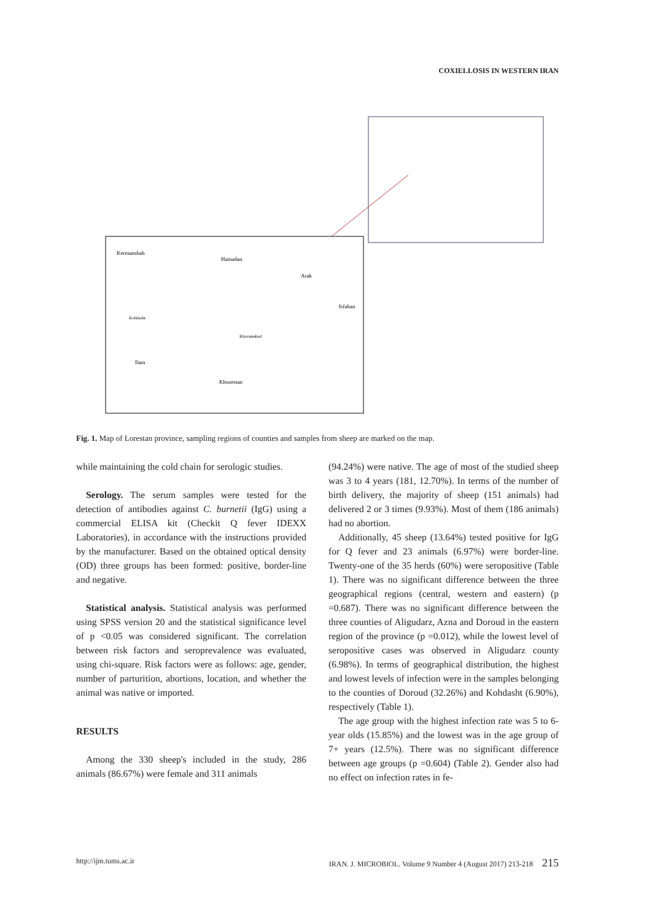COXIELLOSIS IN WESTERN IRAN
Kermanshah
Hamadan
Arak
Isfahan
Ilam
Khozestan
Khoramabad
Kohdasht
Fig. 1. Map of Lorestan province, sampling regions of counties and samples from sheep are marked on the map.
while maintaining the cold chain for serologic studies.
Serology. The serum samples were tested for the detection of antibodies against C. burnetii (IgG) using a commercial ELISA kit (Checkit Q fever IDEXX Laboratories), in accordance with the instructions provided by the manufacturer. Based on the obtained optical density (OD) three groups has been formed: positive, border-line and negative.
Statistical analysis. Statistical analysis was performed using SPSS version 20 and the statistical significance level of p <0.05 was considered significant. The correlation between risk factors and seroprevalence was evaluated, using chi-square. Risk factors were as follows: age, gender, number of parturition, abortions, location, and whether the animal was native or imported.
RESULTS
Among the 330 sheep's included in the study, 286 animals (86.67%) were female and 311 animals
(94.24%) were native. The age of most of the studied sheep was 3 to 4 years (181, 12.70%). In terms of the number of birth delivery, the majority of sheep (151 animals) had delivered 2 or 3 times (9.93%). Most of them (186 animals) had no abortion.
Additionally, 45 sheep (13.64%) tested positive for IgG for Q fever and 23 animals (6.97%) were border-line. Twenty-one of the 35 herds (60%) were seropositive (Table 1). There was no significant difference between the three geographical regions (central, western and eastern) (p =0.687). There was no significant difference between the three counties of Aligudarz, Azna and Doroud in the eastern region of the province (p =0.012), while the lowest level of seropositive cases was observed in Aligudarz county (6.98%). In terms of geographical distribution, the highest and lowest levels of infection were in the samples belonging to the counties of Doroud (32.26%) and Kohdasht (6.90%), respectively (Table 1).
The age group with the highest infection rate was 5 to 6-year olds (15.85%) and the lowest was in the age group of 7+ years (12.5%). There was no significant difference between age groups (p =0.604) (Table 2). Gender also had no effect on infection rates in fe-
http://ijm.tums.ac.ir IRAN. J. MICROBIOL. Volume 9 Number 4 (August 2017) 213-218 215